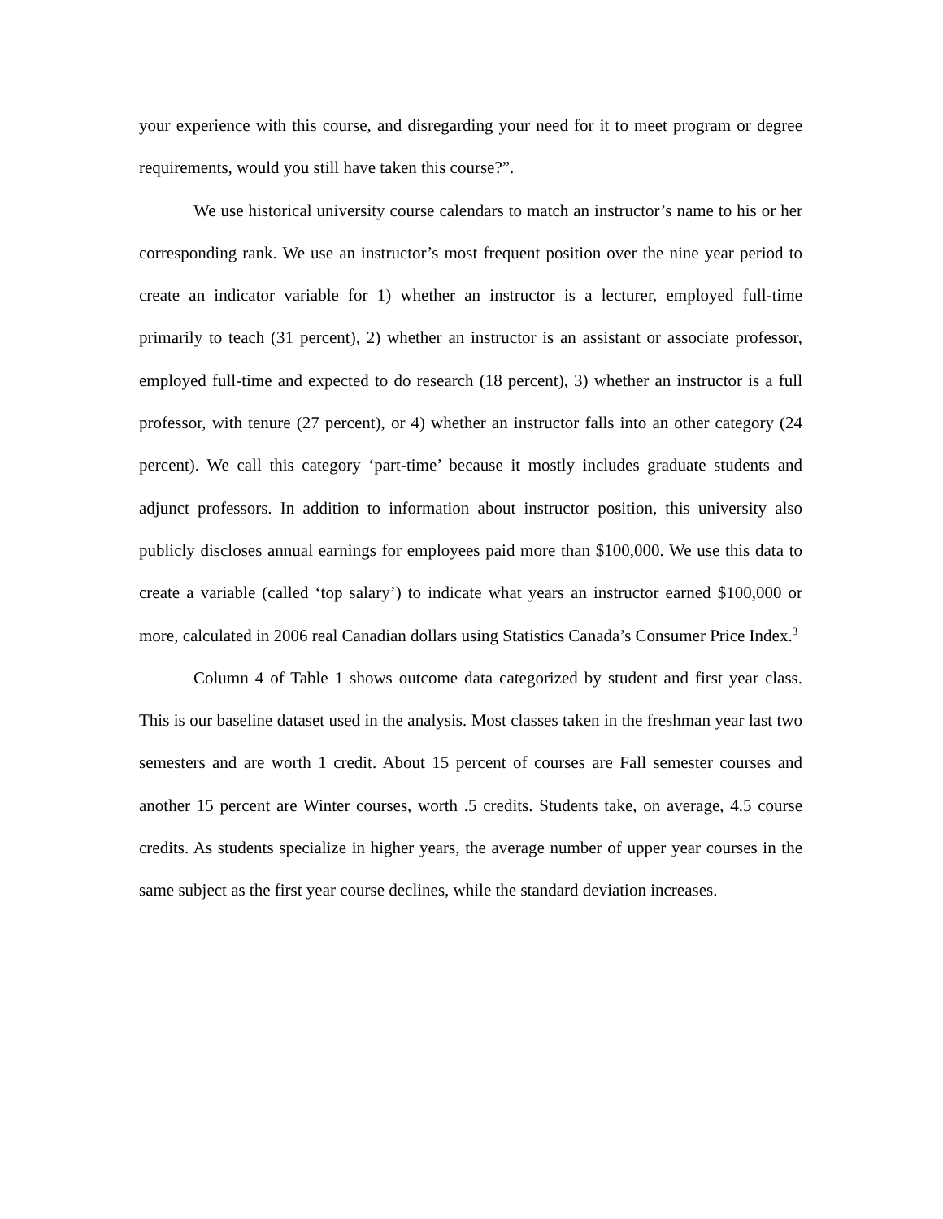your experience with this course, and disregarding your need for it to meet program or degree requirements, would you still have taken this course?”.
We use historical university course calendars to match an instructor’s name to his or her corresponding rank. We use an instructor’s most frequent position over the nine year period to create an indicator variable for 1) whether an instructor is a lecturer, employed full-time primarily to teach (31 percent), 2) whether an instructor is an assistant or associate professor, employed full-time and expected to do research (18 percent), 3) whether an instructor is a full professor, with tenure (27 percent), or 4) whether an instructor falls into an other category (24 percent). We call this category ‘part-time’ because it mostly includes graduate students and adjunct professors. In addition to information about instructor position, this university also publicly discloses annual earnings for employees paid more than $100,000. We use this data to create a variable (called ‘top salary’) to indicate what years an instructor earned $100,000 or more, calculated in 2006 real Canadian dollars using Statistics Canada’s Consumer Price Index.<sup>3</sup>
Column 4 of Table 1 shows outcome data categorized by student and first year class. This is our baseline dataset used in the analysis. Most classes taken in the freshman year last two semesters and are worth 1 credit. About 15 percent of courses are Fall semester courses and another 15 percent are Winter courses, worth .5 credits. Students take, on average, 4.5 course credits. As students specialize in higher years, the average number of upper year courses in the same subject as the first year course declines, while the standard deviation increases.